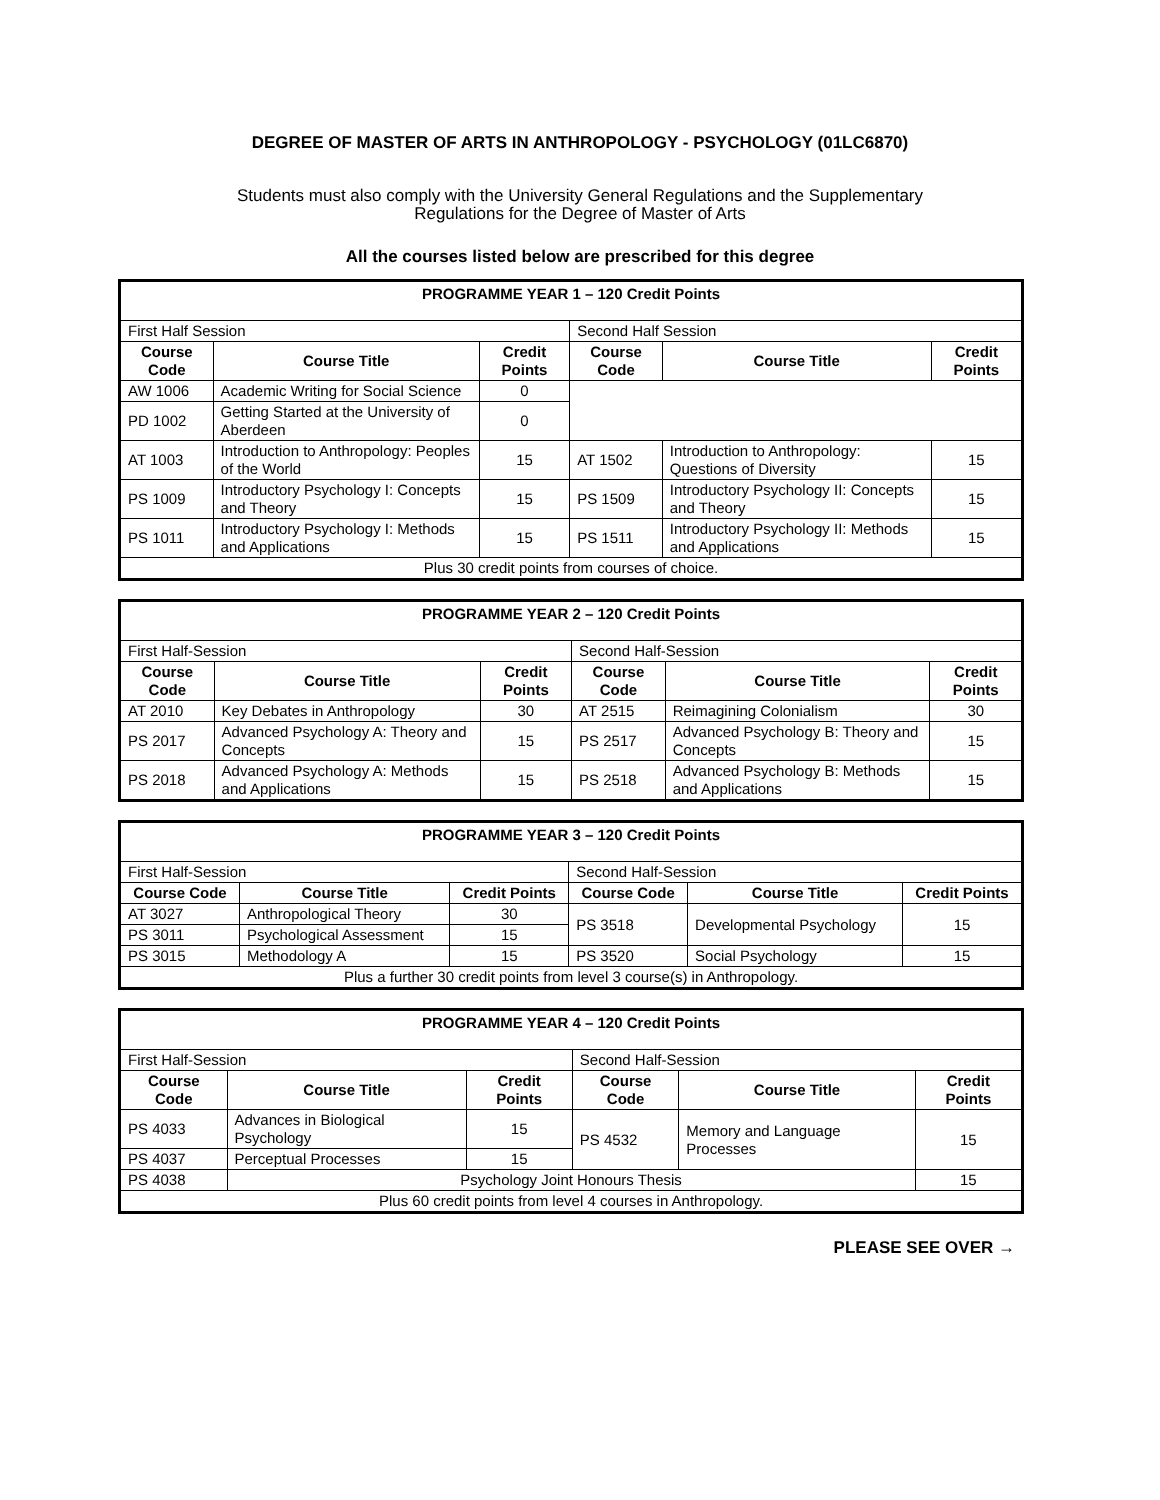DEGREE OF MASTER OF ARTS IN ANTHROPOLOGY - PSYCHOLOGY (01LC6870)
Students must also comply with the University General Regulations and the Supplementary
Regulations for the Degree of Master of Arts
All the courses listed below are prescribed for this degree
| PROGRAMME YEAR 1 – 120 Credit Points | | | | | |
| First Half Session | | | Second Half Session | | |
| Course Code | Course Title | Credit Points | Course Code | Course Title | Credit Points |
| AW 1006 | Academic Writing for Social Science | 0 | | | |
| PD 1002 | Getting Started at the University of Aberdeen | 0 | | | |
| AT 1003 | Introduction to Anthropology: Peoples of the World | 15 | AT 1502 | Introduction to Anthropology: Questions of Diversity | 15 |
| PS 1009 | Introductory Psychology I: Concepts and Theory | 15 | PS 1509 | Introductory Psychology II: Concepts and Theory | 15 |
| PS 1011 | Introductory Psychology I: Methods and Applications | 15 | PS 1511 | Introductory Psychology II: Methods and Applications | 15 |
| Plus 30 credit points from courses of choice. | | | | | |
| PROGRAMME YEAR 2 – 120 Credit Points | | | | | |
| First Half-Session | | | Second Half-Session | | |
| Course Code | Course Title | Credit Points | Course Code | Course Title | Credit Points |
| AT 2010 | Key Debates in Anthropology | 30 | AT 2515 | Reimagining Colonialism | 30 |
| PS 2017 | Advanced Psychology A: Theory and Concepts | 15 | PS 2517 | Advanced Psychology B: Theory and Concepts | 15 |
| PS 2018 | Advanced Psychology A: Methods and Applications | 15 | PS 2518 | Advanced Psychology B: Methods and Applications | 15 |
| PROGRAMME YEAR 3 – 120 Credit Points | | | | | |
| First Half-Session | | | Second Half-Session | | |
| Course Code | Course Title | Credit Points | Course Code | Course Title | Credit Points |
| AT 3027 | Anthropological Theory | 30 | PS 3518 | Developmental Psychology | 15 |
| PS 3011 | Psychological Assessment | 15 | | | |
| PS 3015 | Methodology A | 15 | PS 3520 | Social Psychology | 15 |
| Plus a further 30 credit points from level 3 course(s) in Anthropology. | | | | | |
| PROGRAMME YEAR 4 – 120 Credit Points | | | | | |
| First Half-Session | | | Second Half-Session | | |
| Course Code | Course Title | Credit Points | Course Code | Course Title | Credit Points |
| PS 4033 | Advances in Biological Psychology | 15 | PS 4532 | Memory and Language Processes | 15 |
| PS 4037 | Perceptual Processes | 15 | | | |
| PS 4038 | Psychology Joint Honours Thesis | | | | 15 |
| Plus 60 credit points from level 4 courses in Anthropology. | | | | | |
PLEASE SEE OVER →